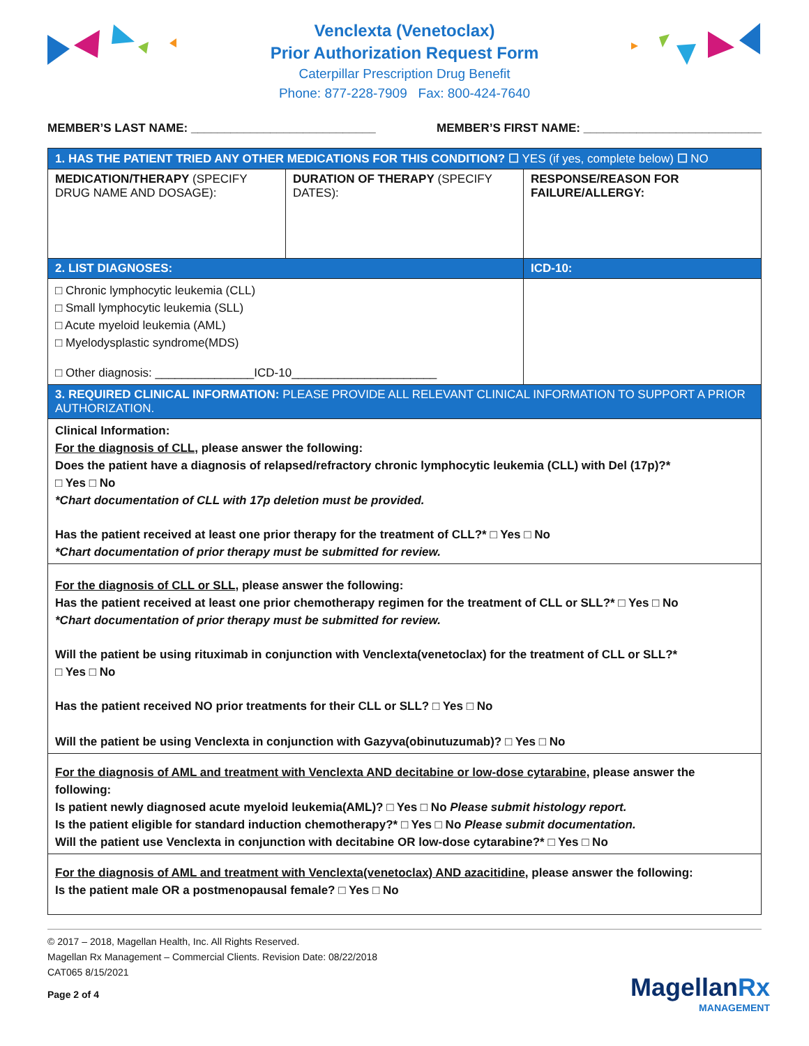Venclexta (Venetoclax)
Prior Authorization Request Form
Caterpillar Prescription Drug Benefit
Phone: 877-228-7909 Fax: 800-424-7640
MEMBER’S LAST NAME: ____________________________ MEMBER’S FIRST NAME: ___________________________
| 1. HAS THE PATIENT TRIED ANY OTHER MEDICATIONS FOR THIS CONDITION? ☐ YES (if yes, complete below) ☐ NO | | |
| MEDICATION/THERAPY (SPECIFY DRUG NAME AND DOSAGE): | DURATION OF THERAPY (SPECIFY DATES): | RESPONSE/REASON FOR FAILURE/ALLERGY: |
| 2. LIST DIAGNOSES: | | ICD-10: |
| □ Chronic lymphocytic leukemia (CLL) □ Small lymphocytic leukemia (SLL) □ Acute myeloid leukemia (AML) □ Myelodysplastic syndrome(MDS) □ Other diagnosis: _______________ICD-10______________________ | | |
| 3. REQUIRED CLINICAL INFORMATION: PLEASE PROVIDE ALL RELEVANT CLINICAL INFORMATION TO SUPPORT A PRIOR AUTHORIZATION. | | |
| Clinical Information: For the diagnosis of CLL, please answer the following: Does the patient have a diagnosis of relapsed/refractory chronic lymphocytic leukemia (CLL) with Del (17p)?* □ Yes □ No *Chart documentation of CLL with 17p deletion must be provided. Has the patient received at least one prior therapy for the treatment of CLL?* □ Yes □ No *Chart documentation of prior therapy must be submitted for review. | | |
| For the diagnosis of CLL or SLL , please answer the following: Has the patient received at least one prior chemotherapy regimen for the treatment of CLL or SLL?* □ Yes □ No *Chart documentation of prior therapy must be submitted for review. Will the patient be using rituximab in conjunction with Venclexta(venetoclax) for the treatment of CLL or SLL?* □ Yes □ No Has the patient received NO prior treatments for their CLL or SLL? □ Yes □ No Will the patient be using Venclexta in conjunction with Gazyva(obinutuzumab)? □ Yes □ No | | |
| For the diagnosis of AML and treatment with Venclexta AND decitabine or low-dose cytarabine , please answer the following: Is patient newly diagnosed acute myeloid leukemia(AML)? □ Yes □ No Please submit histology report. Is the patient eligible for standard induction chemotherapy?* □ Yes □ No Please submit documentation. Will the patient use Venclexta in conjunction with decitabine OR low-dose cytarabine?* □ Yes □ No | | |
| For the diagnosis of AML and treatment with Venclexta(venetoclax) AND azacitidine , please answer the following: Is the patient male OR a postmenopausal female? □ Yes □ No | | |
© 2017 – 2018, Magellan Health, Inc. All Rights Reserved.
Magellan Rx Management – Commercial Clients. Revision Date: 08/22/2018
CAT065 8/15/2021
Page 2 of 4
MagellanRx
MANAGEMENT